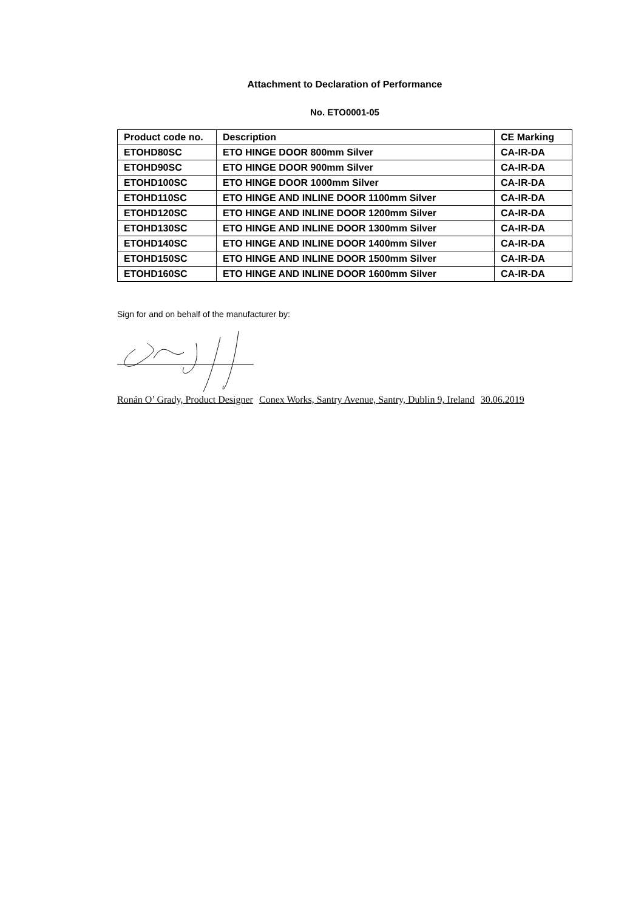Attachment to Declaration of Performance
No. ETO0001-05
| Product code no. | Description | CE Marking |
| --- | --- | --- |
| ETOHD80SC | ETO HINGE DOOR 800mm Silver | CA-IR-DA |
| ETOHD90SC | ETO HINGE DOOR 900mm Silver | CA-IR-DA |
| ETOHD100SC | ETO HINGE DOOR 1000mm Silver | CA-IR-DA |
| ETOHD110SC | ETO HINGE AND INLINE DOOR 1100mm Silver | CA-IR-DA |
| ETOHD120SC | ETO HINGE AND INLINE DOOR 1200mm Silver | CA-IR-DA |
| ETOHD130SC | ETO HINGE AND INLINE DOOR 1300mm Silver | CA-IR-DA |
| ETOHD140SC | ETO HINGE AND INLINE DOOR 1400mm Silver | CA-IR-DA |
| ETOHD150SC | ETO HINGE AND INLINE DOOR 1500mm Silver | CA-IR-DA |
| ETOHD160SC | ETO HINGE AND INLINE DOOR 1600mm Silver | CA-IR-DA |
Sign for and on behalf of the manufacturer by:
Ronán O’ Grady, Product Designer Conex Works, Santry Avenue, Santry, Dublin 9, Ireland 30.06.2019